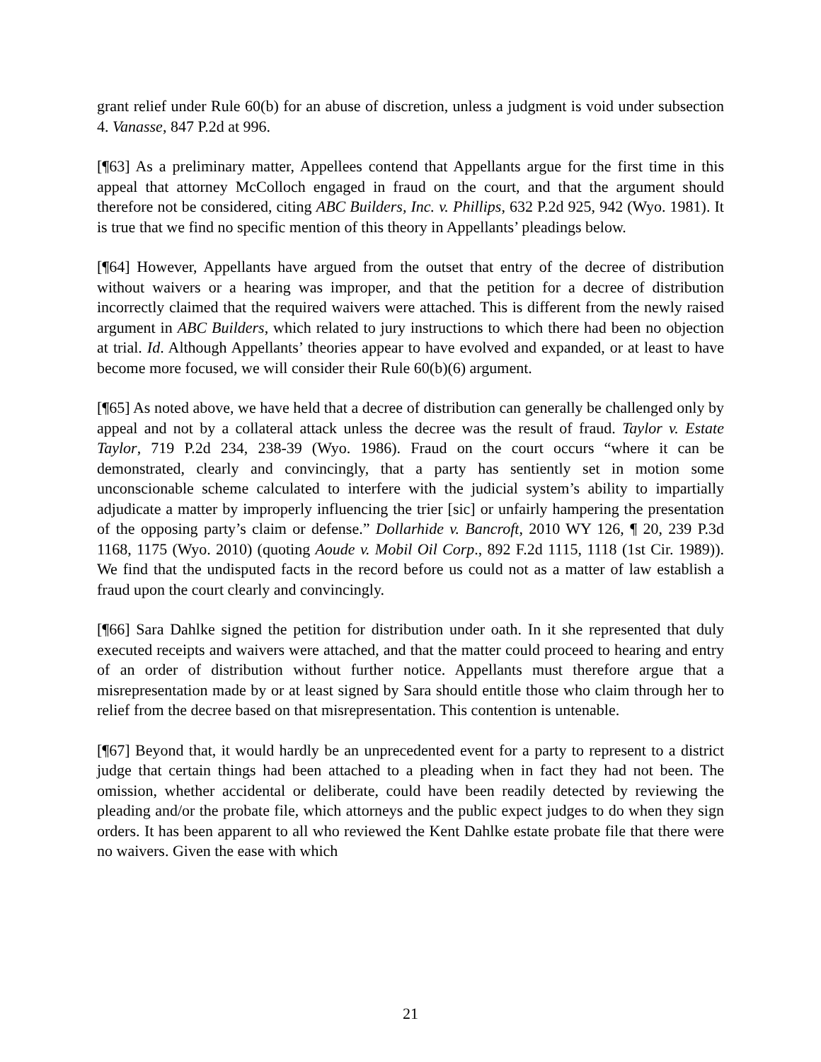grant relief under Rule 60(b) for an abuse of discretion, unless a judgment is void under subsection 4. Vanasse, 847 P.2d at 996.
[¶63] As a preliminary matter, Appellees contend that Appellants argue for the first time in this appeal that attorney McColloch engaged in fraud on the court, and that the argument should therefore not be considered, citing ABC Builders, Inc. v. Phillips, 632 P.2d 925, 942 (Wyo. 1981). It is true that we find no specific mention of this theory in Appellants’ pleadings below.
[¶64] However, Appellants have argued from the outset that entry of the decree of distribution without waivers or a hearing was improper, and that the petition for a decree of distribution incorrectly claimed that the required waivers were attached. This is different from the newly raised argument in ABC Builders, which related to jury instructions to which there had been no objection at trial. Id. Although Appellants’ theories appear to have evolved and expanded, or at least to have become more focused, we will consider their Rule 60(b)(6) argument.
[¶65] As noted above, we have held that a decree of distribution can generally be challenged only by appeal and not by a collateral attack unless the decree was the result of fraud. Taylor v. Estate Taylor, 719 P.2d 234, 238-39 (Wyo. 1986). Fraud on the court occurs “where it can be demonstrated, clearly and convincingly, that a party has sentiently set in motion some unconscionable scheme calculated to interfere with the judicial system’s ability to impartially adjudicate a matter by improperly influencing the trier [sic] or unfairly hampering the presentation of the opposing party’s claim or defense.” Dollarhide v. Bancroft, 2010 WY 126, ¶ 20, 239 P.3d 1168, 1175 (Wyo. 2010) (quoting Aoude v. Mobil Oil Corp., 892 F.2d 1115, 1118 (1st Cir. 1989)). We find that the undisputed facts in the record before us could not as a matter of law establish a fraud upon the court clearly and convincingly.
[¶66] Sara Dahlke signed the petition for distribution under oath. In it she represented that duly executed receipts and waivers were attached, and that the matter could proceed to hearing and entry of an order of distribution without further notice. Appellants must therefore argue that a misrepresentation made by or at least signed by Sara should entitle those who claim through her to relief from the decree based on that misrepresentation. This contention is untenable.
[¶67] Beyond that, it would hardly be an unprecedented event for a party to represent to a district judge that certain things had been attached to a pleading when in fact they had not been. The omission, whether accidental or deliberate, could have been readily detected by reviewing the pleading and/or the probate file, which attorneys and the public expect judges to do when they sign orders. It has been apparent to all who reviewed the Kent Dahlke estate probate file that there were no waivers. Given the ease with which
21